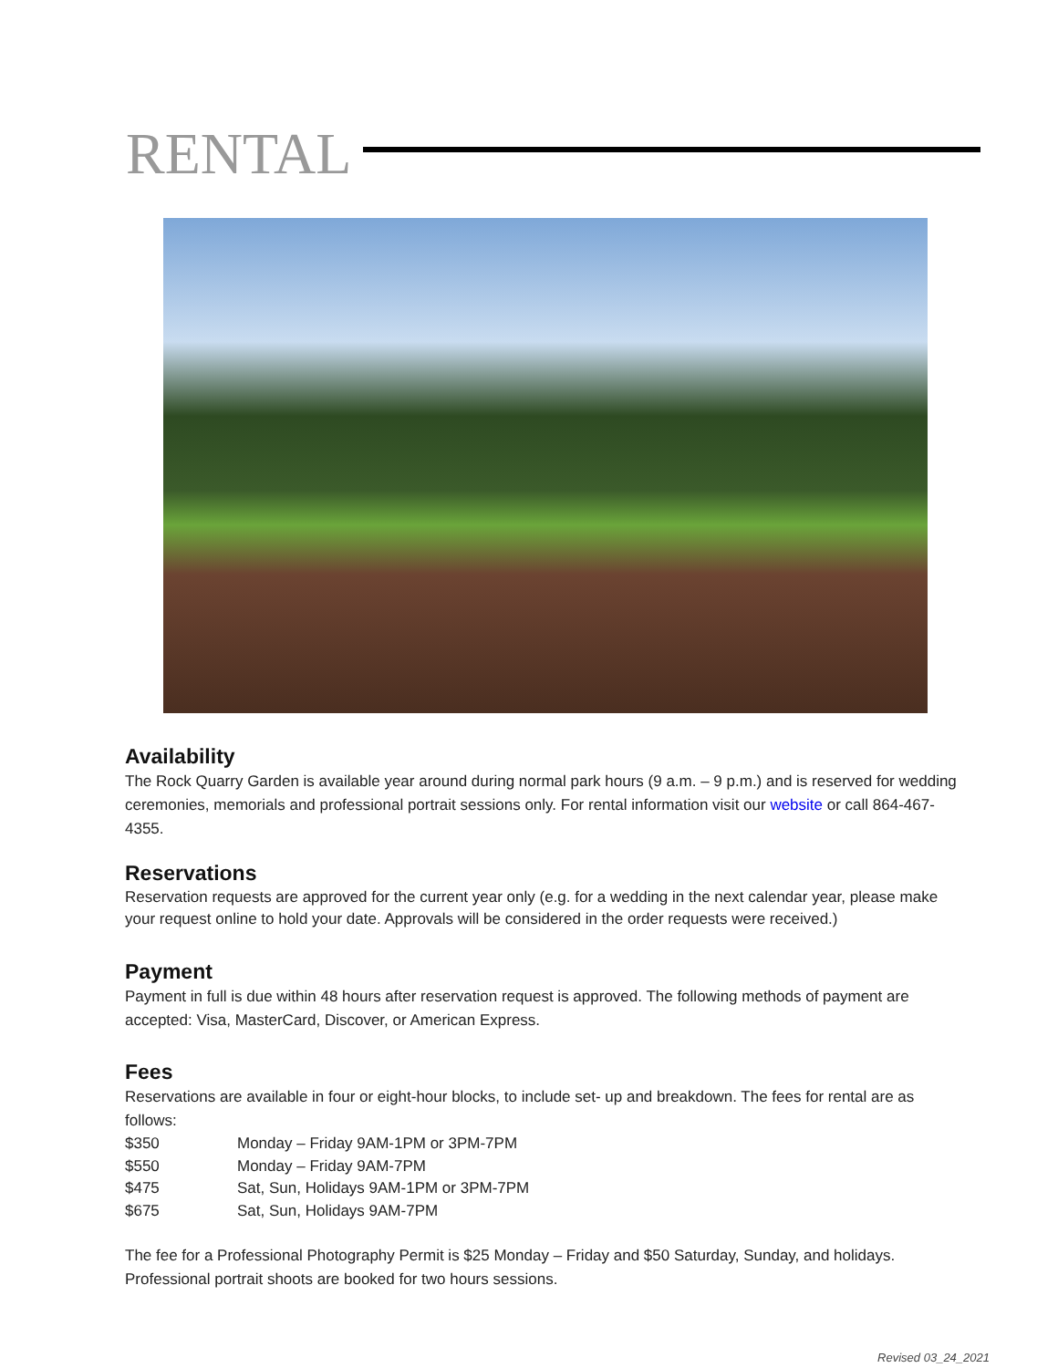RENTAL
Availability
The Rock Quarry Garden is available year around during normal park hours (9 a.m. – 9 p.m.) and is reserved for wedding ceremonies, memorials and professional portrait sessions only. For rental information visit our website or call 864-467-4355.
Reservations
Reservation requests are approved for the current year only (e.g. for a wedding in the next calendar year, please make your request online to hold your date. Approvals will be considered in the order requests were received.)
Payment
Payment in full is due within 48 hours after reservation request is approved. The following methods of payment are accepted: Visa, MasterCard, Discover, or American Express.
Fees
Reservations are available in four or eight-hour blocks, to include set- up and breakdown. The fees for rental are as follows:
$350 Monday – Friday 9AM-1PM or 3PM-7PM
$550 Monday – Friday 9AM-7PM
$475 Sat, Sun, Holidays 9AM-1PM or 3PM-7PM
$675 Sat, Sun, Holidays 9AM-7PM
The fee for a Professional Photography Permit is $25 Monday – Friday and $50 Saturday, Sunday, and holidays. Professional portrait shoots are booked for two hours sessions.
Revised 03_24_2021